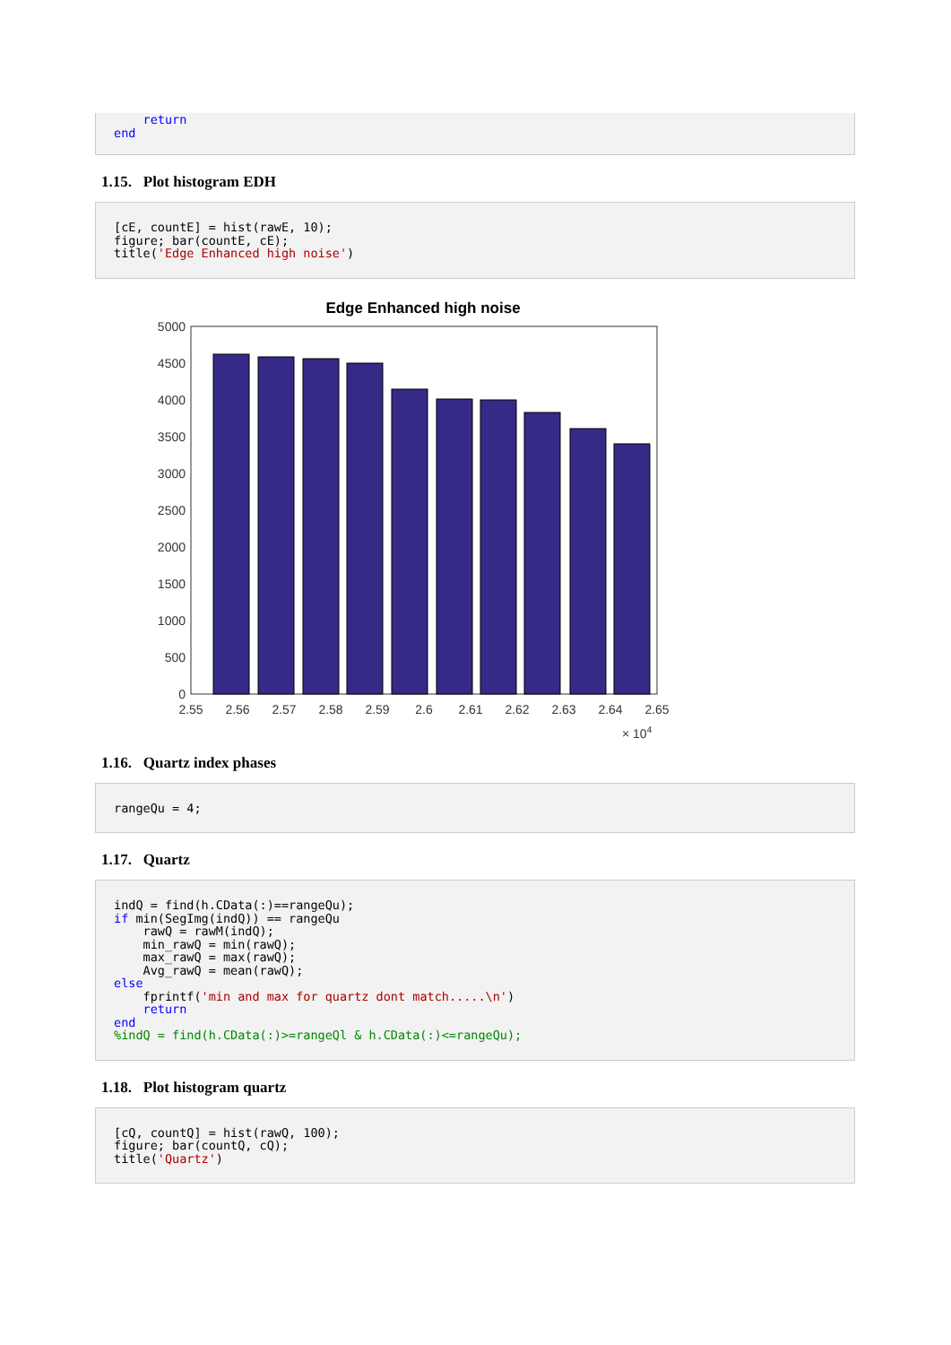return end
1.15. Plot histogram EDH
[cE, countE] = hist(rawE, 10); figure; bar(countE, cE); title('Edge Enhanced high noise')
Edge Enhanced high noise
5000
4500
4000
3500
3000
2500
2000
1500
1000
500
0
2.55
2.56
2.57
2.58
2.59
2.6
2.61
2.62
2.63
2.64
2.65
× 104
1.16. Quartz index phases
rangeQu = 4;
1.17. Quartz
indQ = find(h.CData(:)==rangeQu); if min(SegImg(indQ)) == rangeQu rawQ = rawM(indQ); min_rawQ = min(rawQ); max_rawQ = max(rawQ); Avg_rawQ = mean(rawQ); else fprintf('min and max for quartz dont match.....\n') return end %indQ = find(h.CData(:)>=rangeQl & h.CData(:)<=rangeQu);
1.18. Plot histogram quartz
[cQ, countQ] = hist(rawQ, 100); figure; bar(countQ, cQ); title('Quartz')